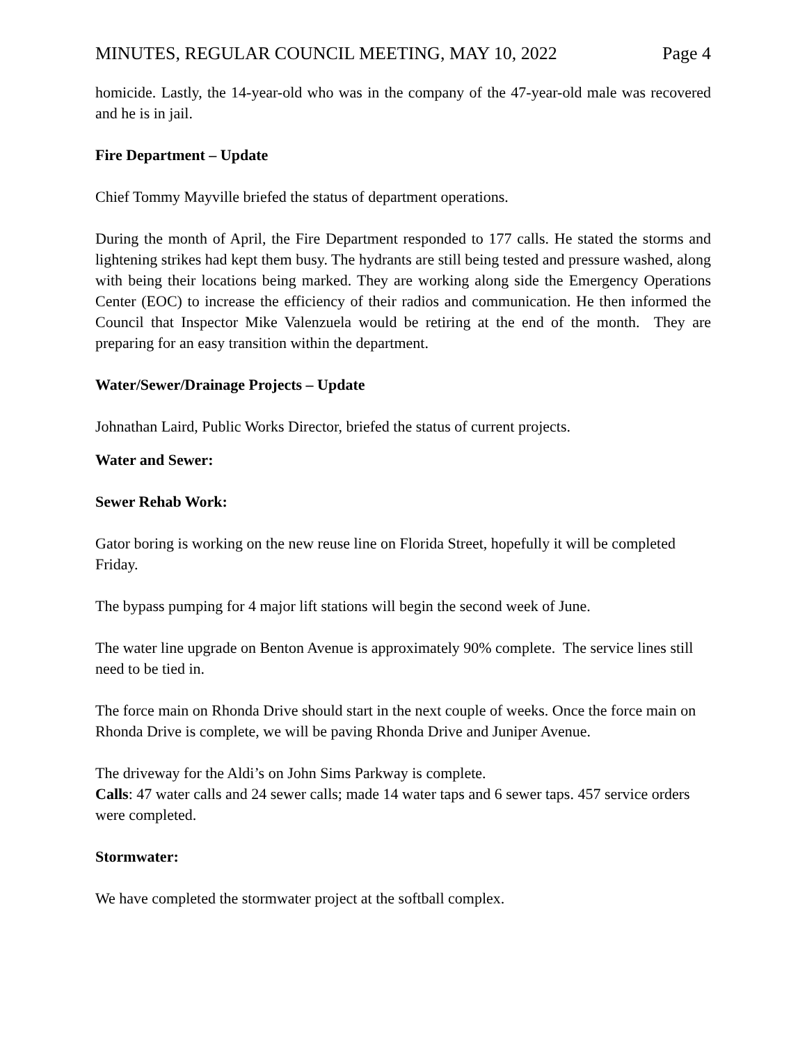MINUTES, REGULAR COUNCIL MEETING, MAY 10, 2022 Page 4
homicide. Lastly, the 14-year-old who was in the company of the 47-year-old male was recovered and he is in jail.
Fire Department – Update
Chief Tommy Mayville briefed the status of department operations.
During the month of April, the Fire Department responded to 177 calls. He stated the storms and lightening strikes had kept them busy. The hydrants are still being tested and pressure washed, along with being their locations being marked. They are working along side the Emergency Operations Center (EOC) to increase the efficiency of their radios and communication. He then informed the Council that Inspector Mike Valenzuela would be retiring at the end of the month. They are preparing for an easy transition within the department.
Water/Sewer/Drainage Projects – Update
Johnathan Laird, Public Works Director, briefed the status of current projects.
Water and Sewer:
Sewer Rehab Work:
Gator boring is working on the new reuse line on Florida Street, hopefully it will be completed Friday.
The bypass pumping for 4 major lift stations will begin the second week of June.
The water line upgrade on Benton Avenue is approximately 90% complete. The service lines still need to be tied in.
The force main on Rhonda Drive should start in the next couple of weeks. Once the force main on Rhonda Drive is complete, we will be paving Rhonda Drive and Juniper Avenue.
The driveway for the Aldi’s on John Sims Parkway is complete.
Calls: 47 water calls and 24 sewer calls; made 14 water taps and 6 sewer taps. 457 service orders were completed.
Stormwater:
We have completed the stormwater project at the softball complex.